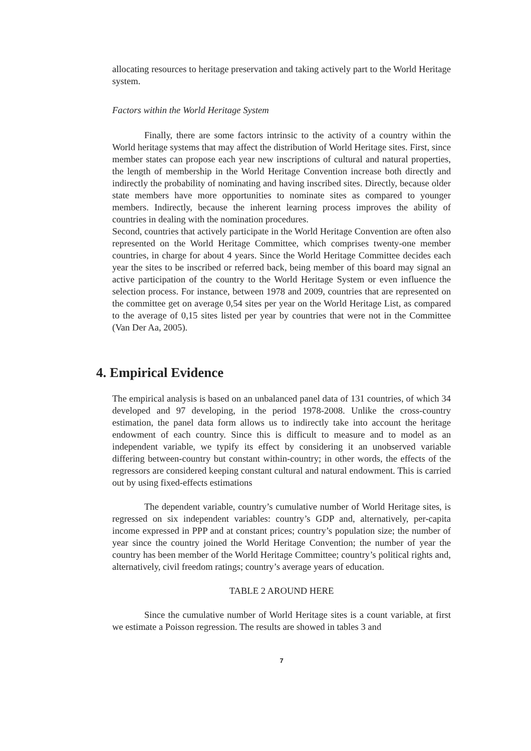allocating resources to heritage preservation and taking actively part to the World Heritage system.
Factors within the World Heritage System
Finally, there are some factors intrinsic to the activity of a country within the World heritage systems that may affect the distribution of World Heritage sites. First, since member states can propose each year new inscriptions of cultural and natural properties, the length of membership in the World Heritage Convention increase both directly and indirectly the probability of nominating and having inscribed sites. Directly, because older state members have more opportunities to nominate sites as compared to younger members. Indirectly, because the inherent learning process improves the ability of countries in dealing with the nomination procedures.
Second, countries that actively participate in the World Heritage Convention are often also represented on the World Heritage Committee, which comprises twenty-one member countries, in charge for about 4 years. Since the World Heritage Committee decides each year the sites to be inscribed or referred back, being member of this board may signal an active participation of the country to the World Heritage System or even influence the selection process. For instance, between 1978 and 2009, countries that are represented on the committee get on average 0,54 sites per year on the World Heritage List, as compared to the average of 0,15 sites listed per year by countries that were not in the Committee (Van Der Aa, 2005).
4. Empirical Evidence
The empirical analysis is based on an unbalanced panel data of 131 countries, of which 34 developed and 97 developing, in the period 1978-2008. Unlike the cross-country estimation, the panel data form allows us to indirectly take into account the heritage endowment of each country. Since this is difficult to measure and to model as an independent variable, we typify its effect by considering it an unobserved variable differing between-country but constant within-country; in other words, the effects of the regressors are considered keeping constant cultural and natural endowment. This is carried out by using fixed-effects estimations
The dependent variable, country’s cumulative number of World Heritage sites, is regressed on six independent variables: country’s GDP and, alternatively, per-capita income expressed in PPP and at constant prices; country’s population size; the number of year since the country joined the World Heritage Convention; the number of year the country has been member of the World Heritage Committee; country’s political rights and, alternatively, civil freedom ratings; country’s average years of education.
TABLE 2 AROUND HERE
Since the cumulative number of World Heritage sites is a count variable, at first we estimate a Poisson regression. The results are showed in tables 3 and
7